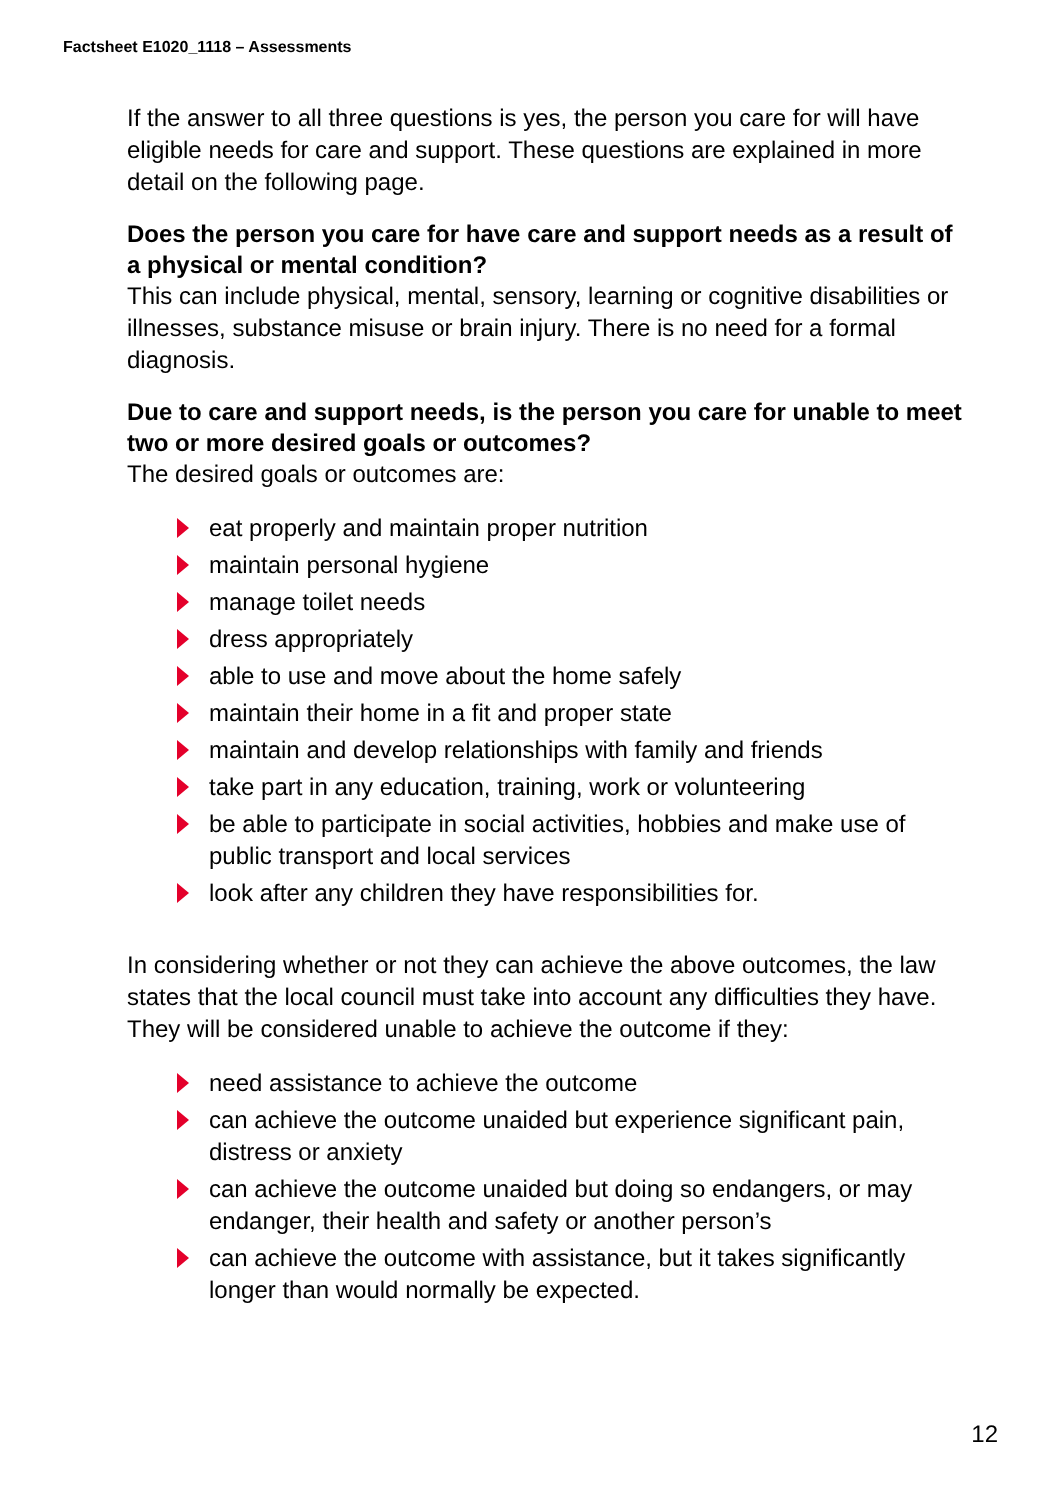Factsheet E1020_1118 – Assessments
If the answer to all three questions is yes, the person you care for will have eligible needs for care and support. These questions are explained in more detail on the following page.
Does the person you care for have care and support needs as a result of a physical or mental condition?
This can include physical, mental, sensory, learning or cognitive disabilities or illnesses, substance misuse or brain injury. There is no need for a formal diagnosis.
Due to care and support needs, is the person you care for unable to meet two or more desired goals or outcomes?
The desired goals or outcomes are:
eat properly and maintain proper nutrition
maintain personal hygiene
manage toilet needs
dress appropriately
able to use and move about the home safely
maintain their home in a fit and proper state
maintain and develop relationships with family and friends
take part in any education, training, work or volunteering
be able to participate in social activities, hobbies and make use of public transport and local services
look after any children they have responsibilities for.
In considering whether or not they can achieve the above outcomes, the law states that the local council must take into account any difficulties they have. They will be considered unable to achieve the outcome if they:
need assistance to achieve the outcome
can achieve the outcome unaided but experience significant pain, distress or anxiety
can achieve the outcome unaided but doing so endangers, or may endanger, their health and safety or another person’s
can achieve the outcome with assistance, but it takes significantly longer than would normally be expected.
12